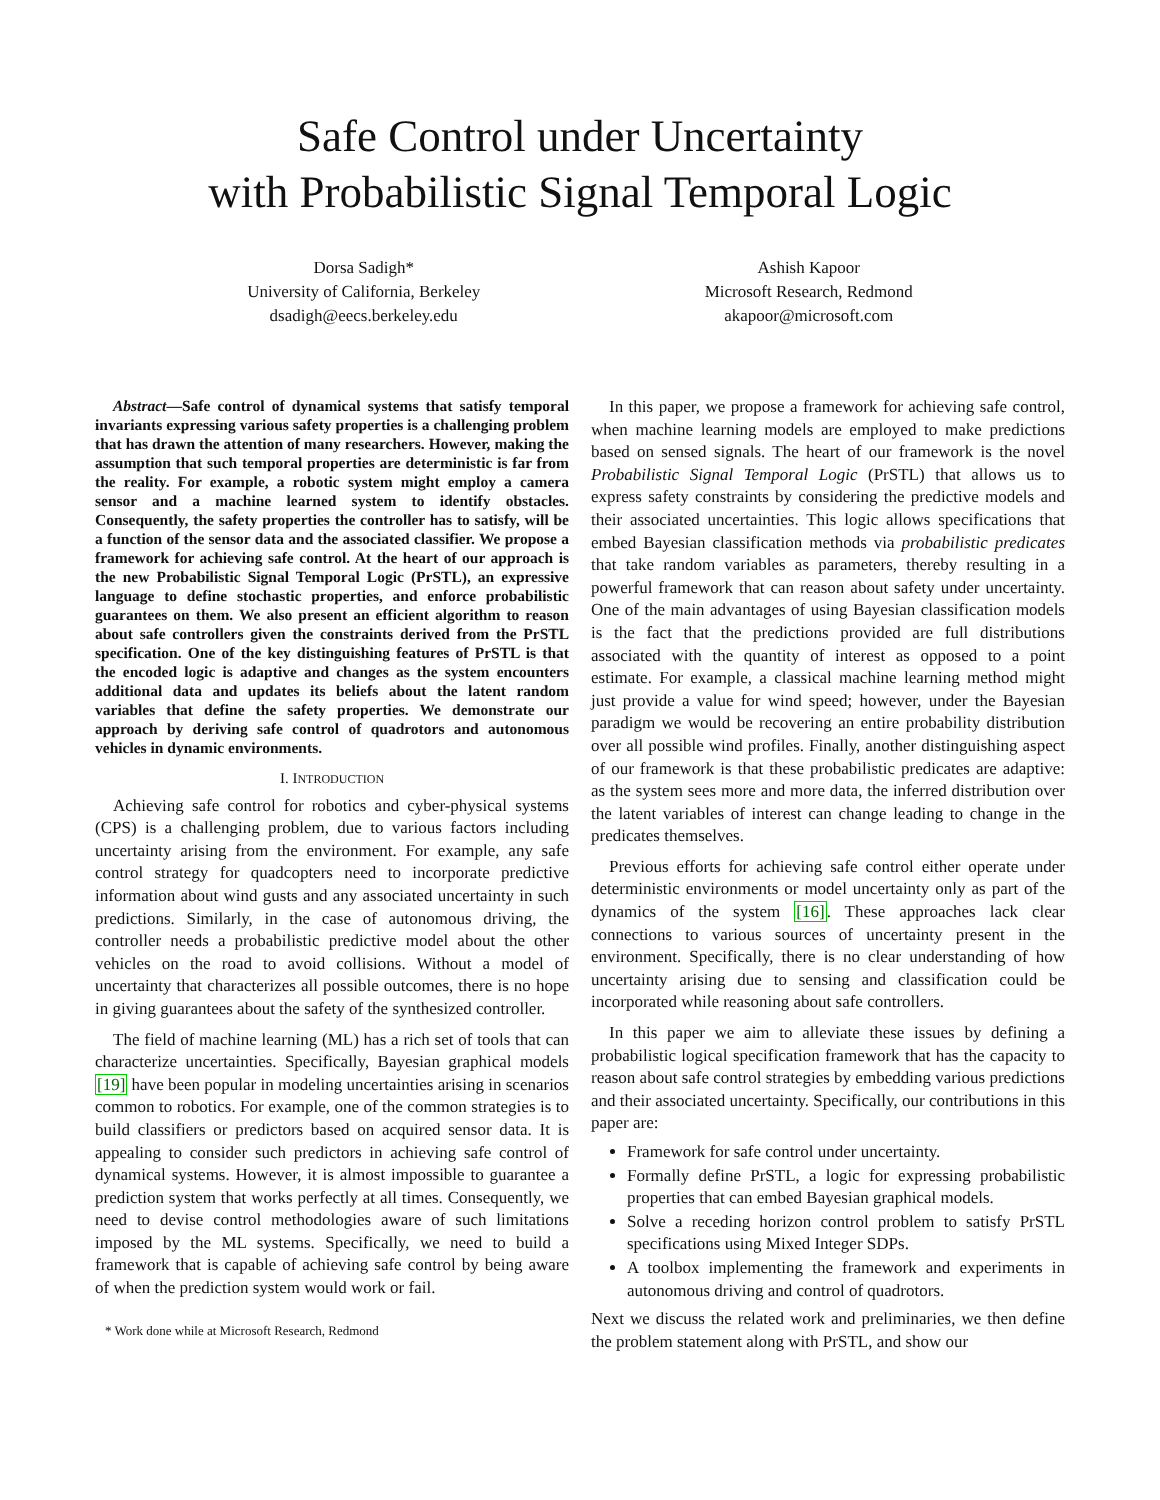Safe Control under Uncertainty
with Probabilistic Signal Temporal Logic
Dorsa Sadigh*
University of California, Berkeley
dsadigh@eecs.berkeley.edu
Ashish Kapoor
Microsoft Research, Redmond
akapoor@microsoft.com
Abstract—Safe control of dynamical systems that satisfy temporal invariants expressing various safety properties is a challenging problem that has drawn the attention of many researchers. However, making the assumption that such temporal properties are deterministic is far from the reality. For example, a robotic system might employ a camera sensor and a machine learned system to identify obstacles. Consequently, the safety properties the controller has to satisfy, will be a function of the sensor data and the associated classifier. We propose a framework for achieving safe control. At the heart of our approach is the new Probabilistic Signal Temporal Logic (PrSTL), an expressive language to define stochastic properties, and enforce probabilistic guarantees on them. We also present an efficient algorithm to reason about safe controllers given the constraints derived from the PrSTL specification. One of the key distinguishing features of PrSTL is that the encoded logic is adaptive and changes as the system encounters additional data and updates its beliefs about the latent random variables that define the safety properties. We demonstrate our approach by deriving safe control of quadrotors and autonomous vehicles in dynamic environments.
I. INTRODUCTION
Achieving safe control for robotics and cyber-physical systems (CPS) is a challenging problem, due to various factors including uncertainty arising from the environment. For example, any safe control strategy for quadcopters need to incorporate predictive information about wind gusts and any associated uncertainty in such predictions. Similarly, in the case of autonomous driving, the controller needs a probabilistic predictive model about the other vehicles on the road to avoid collisions. Without a model of uncertainty that characterizes all possible outcomes, there is no hope in giving guarantees about the safety of the synthesized controller.
The field of machine learning (ML) has a rich set of tools that can characterize uncertainties. Specifically, Bayesian graphical models [19] have been popular in modeling uncertainties arising in scenarios common to robotics. For example, one of the common strategies is to build classifiers or predictors based on acquired sensor data. It is appealing to consider such predictors in achieving safe control of dynamical systems. However, it is almost impossible to guarantee a prediction system that works perfectly at all times. Consequently, we need to devise control methodologies aware of such limitations imposed by the ML systems. Specifically, we need to build a framework that is capable of achieving safe control by being aware of when the prediction system would work or fail.
* Work done while at Microsoft Research, Redmond
In this paper, we propose a framework for achieving safe control, when machine learning models are employed to make predictions based on sensed signals. The heart of our framework is the novel Probabilistic Signal Temporal Logic (PrSTL) that allows us to express safety constraints by considering the predictive models and their associated uncertainties. This logic allows specifications that embed Bayesian classification methods via probabilistic predicates that take random variables as parameters, thereby resulting in a powerful framework that can reason about safety under uncertainty. One of the main advantages of using Bayesian classification models is the fact that the predictions provided are full distributions associated with the quantity of interest as opposed to a point estimate. For example, a classical machine learning method might just provide a value for wind speed; however, under the Bayesian paradigm we would be recovering an entire probability distribution over all possible wind profiles. Finally, another distinguishing aspect of our framework is that these probabilistic predicates are adaptive: as the system sees more and more data, the inferred distribution over the latent variables of interest can change leading to change in the predicates themselves.
Previous efforts for achieving safe control either operate under deterministic environments or model uncertainty only as part of the dynamics of the system [16]. These approaches lack clear connections to various sources of uncertainty present in the environment. Specifically, there is no clear understanding of how uncertainty arising due to sensing and classification could be incorporated while reasoning about safe controllers.
In this paper we aim to alleviate these issues by defining a probabilistic logical specification framework that has the capacity to reason about safe control strategies by embedding various predictions and their associated uncertainty. Specifically, our contributions in this paper are:
Framework for safe control under uncertainty.
Formally define PrSTL, a logic for expressing probabilistic properties that can embed Bayesian graphical models.
Solve a receding horizon control problem to satisfy PrSTL specifications using Mixed Integer SDPs.
A toolbox implementing the framework and experiments in autonomous driving and control of quadrotors.
Next we discuss the related work and preliminaries, we then define the problem statement along with PrSTL, and show our